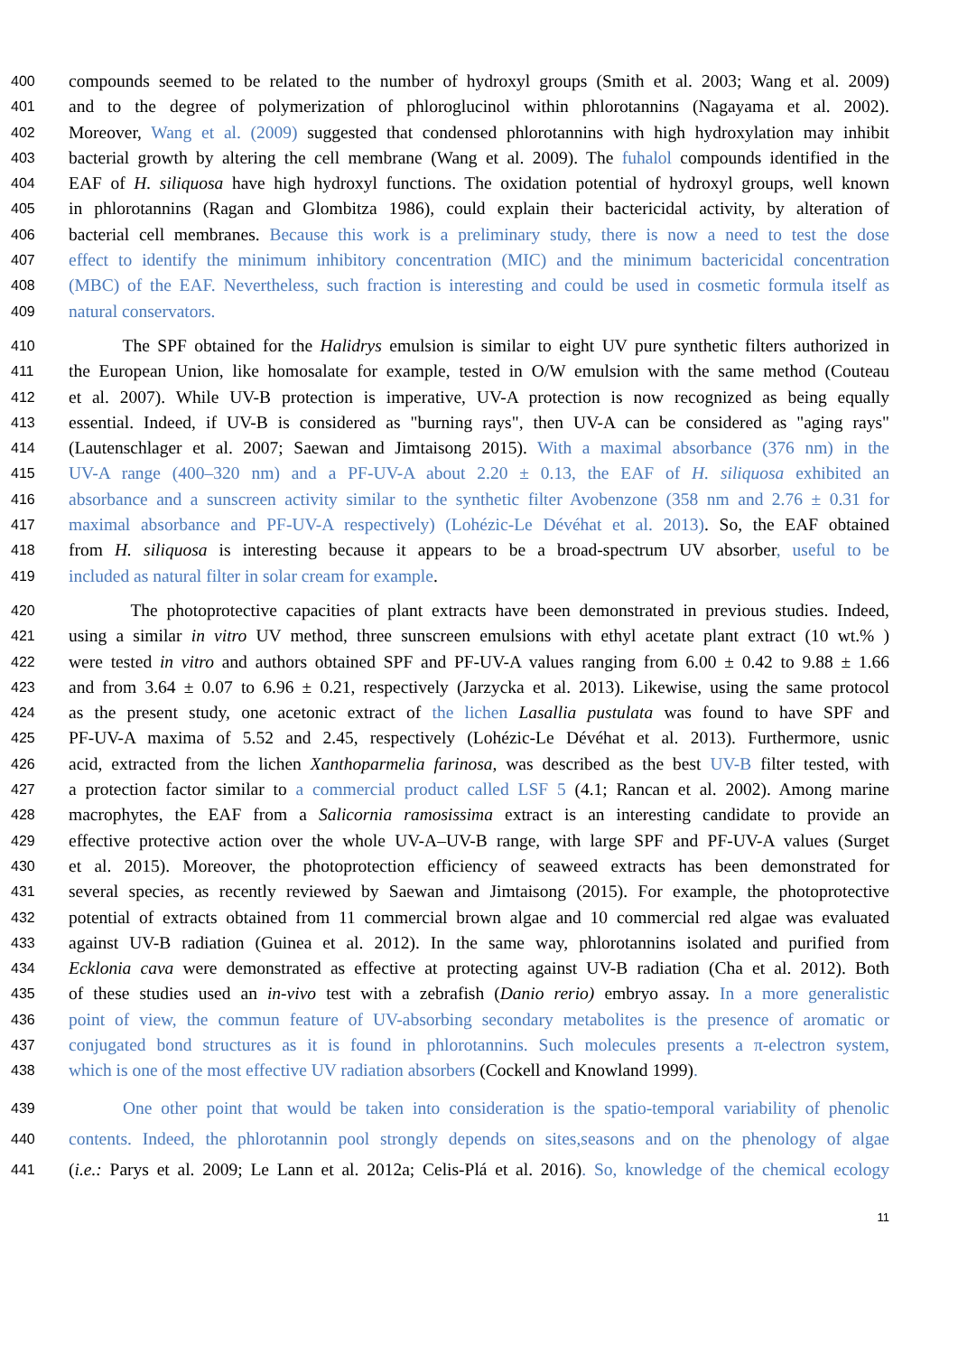400 compounds seemed to be related to the number of hydroxyl groups (Smith et al. 2003; Wang et al. 2009)
401 and to the degree of polymerization of phloroglucinol within phlorotannins (Nagayama et al. 2002).
402 Moreover, Wang et al. (2009) suggested that condensed phlorotannins with high hydroxylation may inhibit
403 bacterial growth by altering the cell membrane (Wang et al. 2009). The fuhalol compounds identified in the
404 EAF of H. siliquosa have high hydroxyl functions. The oxidation potential of hydroxyl groups, well known
405 in phlorotannins (Ragan and Glombitza 1986), could explain their bactericidal activity, by alteration of
406 bacterial cell membranes. Because this work is a preliminary study, there is now a need to test the dose
407 effect to identify the minimum inhibitory concentration (MIC) and the minimum bactericidal concentration
408 (MBC) of the EAF. Nevertheless, such fraction is interesting and could be used in cosmetic formula itself as
409 natural conservators.
410 The SPF obtained for the Halidrys emulsion is similar to eight UV pure synthetic filters authorized in
411 the European Union, like homosalate for example, tested in O/W emulsion with the same method (Couteau
412 et al. 2007). While UV-B protection is imperative, UV-A protection is now recognized as being equally
413 essential. Indeed, if UV-B is considered as "burning rays", then UV-A can be considered as "aging rays"
414 (Lautenschlager et al. 2007; Saewan and Jimtaisong 2015). With a maximal absorbance (376 nm) in the
415 UV-A range (400–320 nm) and a PF-UV-A about 2.20 ± 0.13, the EAF of H. siliquosa exhibited an
416 absorbance and a sunscreen activity similar to the synthetic filter Avobenzone (358 nm and 2.76 ± 0.31 for
417 maximal absorbance and PF-UV-A respectively) (Lohézic-Le Dévéhat et al. 2013). So, the EAF obtained
418 from H. siliquosa is interesting because it appears to be a broad-spectrum UV absorber, useful to be
419 included as natural filter in solar cream for example.
420 The photoprotective capacities of plant extracts have been demonstrated in previous studies. Indeed,
421 using a similar in vitro UV method, three sunscreen emulsions with ethyl acetate plant extract (10 wt.% )
422 were tested in vitro and authors obtained SPF and PF-UV-A values ranging from 6.00 ± 0.42 to 9.88 ± 1.66
423 and from 3.64 ± 0.07 to 6.96 ± 0.21, respectively (Jarzycka et al. 2013). Likewise, using the same protocol
424 as the present study, one acetonic extract of the lichen Lasallia pustulata was found to have SPF and
425 PF-UV-A maxima of 5.52 and 2.45, respectively (Lohézic-Le Dévéhat et al. 2013). Furthermore, usnic
426 acid, extracted from the lichen Xanthoparmelia farinosa, was described as the best UV-B filter tested, with
427 a protection factor similar to a commercial product called LSF 5 (4.1; Rancan et al. 2002). Among marine
428 macrophytes, the EAF from a Salicornia ramosissima extract is an interesting candidate to provide an
429 effective protective action over the whole UV-A–UV-B range, with large SPF and PF-UV-A values (Surget
430 et al. 2015). Moreover, the photoprotection efficiency of seaweed extracts has been demonstrated for
431 several species, as recently reviewed by Saewan and Jimtaisong (2015). For example, the photoprotective
432 potential of extracts obtained from 11 commercial brown algae and 10 commercial red algae was evaluated
433 against UV-B radiation (Guinea et al. 2012). In the same way, phlorotannins isolated and purified from
434 Ecklonia cava were demonstrated as effective at protecting against UV-B radiation (Cha et al. 2012). Both
435 of these studies used an in-vivo test with a zebrafish (Danio rerio) embryo assay. In a more generalistic
436 point of view, the commun feature of UV-absorbing secondary metabolites is the presence of aromatic or
437 conjugated bond structures as it is found in phlorotannins. Such molecules presents a π-electron system,
438 which is one of the most effective UV radiation absorbers (Cockell and Knowland 1999).
439 One other point that would be taken into consideration is the spatio-temporal variability of phenolic
440 contents. Indeed, the phlorotannin pool strongly depends on sites,seasons and on the phenology of algae
441 (i.e.: Parys et al. 2009; Le Lann et al. 2012a; Celis-Plá et al. 2016). So, knowledge of the chemical ecology
11